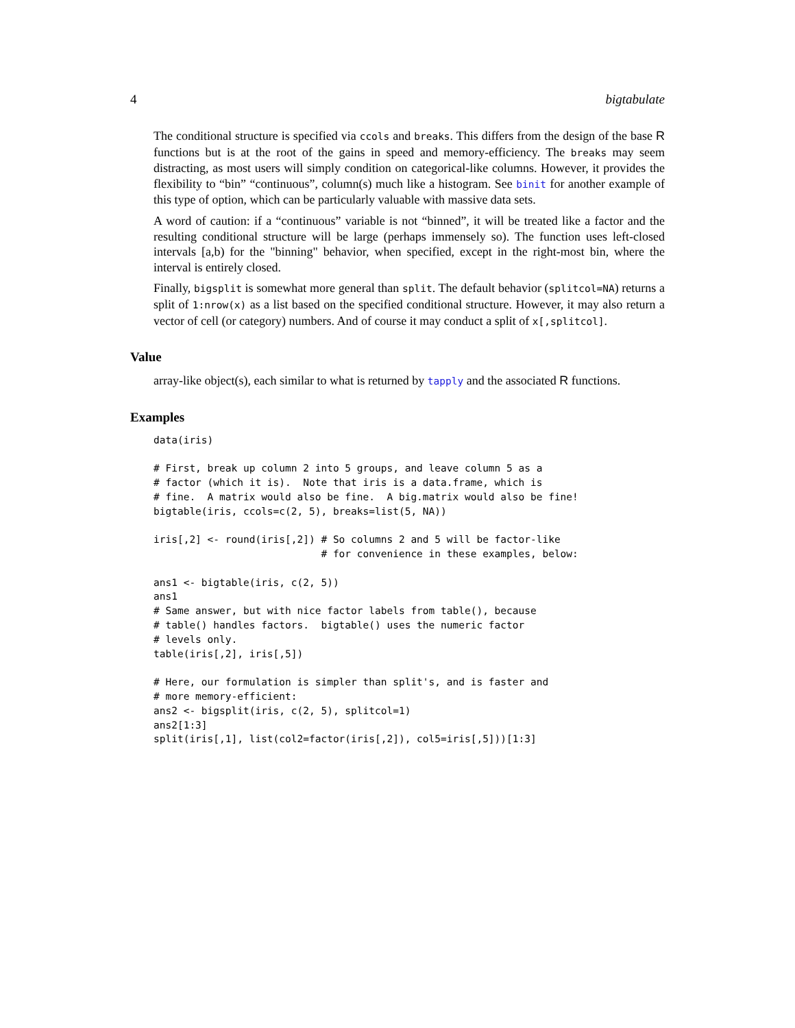4 bigtabulate
The conditional structure is specified via ccols and breaks. This differs from the design of the base R functions but is at the root of the gains in speed and memory-efficiency. The breaks may seem distracting, as most users will simply condition on categorical-like columns. However, it provides the flexibility to “bin” “continuous”, column(s) much like a histogram. See binit for another example of this type of option, which can be particularly valuable with massive data sets.
A word of caution: if a “continuous” variable is not “binned”, it will be treated like a factor and the resulting conditional structure will be large (perhaps immensely so). The function uses left-closed intervals [a,b) for the "binning" behavior, when specified, except in the right-most bin, where the interval is entirely closed.
Finally, bigsplit is somewhat more general than split. The default behavior (splitcol=NA) returns a split of 1:nrow(x) as a list based on the specified conditional structure. However, it may also return a vector of cell (or category) numbers. And of course it may conduct a split of x[,splitcol].
Value
array-like object(s), each similar to what is returned by tapply and the associated R functions.
Examples
data(iris)

# First, break up column 2 into 5 groups, and leave column 5 as a
# factor (which it is).  Note that iris is a data.frame, which is
# fine.  A matrix would also be fine.  A big.matrix would also be fine!
bigtable(iris, ccols=c(2, 5), breaks=list(5, NA))

iris[,2] <- round(iris[,2]) # So columns 2 and 5 will be factor-like
                            # for convenience in these examples, below:

ans1 <- bigtable(iris, c(2, 5))
ans1
# Same answer, but with nice factor labels from table(), because
# table() handles factors.  bigtable() uses the numeric factor
# levels only.
table(iris[,2], iris[,5])

# Here, our formulation is simpler than split's, and is faster and
# more memory-efficient:
ans2 <- bigsplit(iris, c(2, 5), splitcol=1)
ans2[1:3]
split(iris[,1], list(col2=factor(iris[,2]), col5=iris[,5]))[1:3]